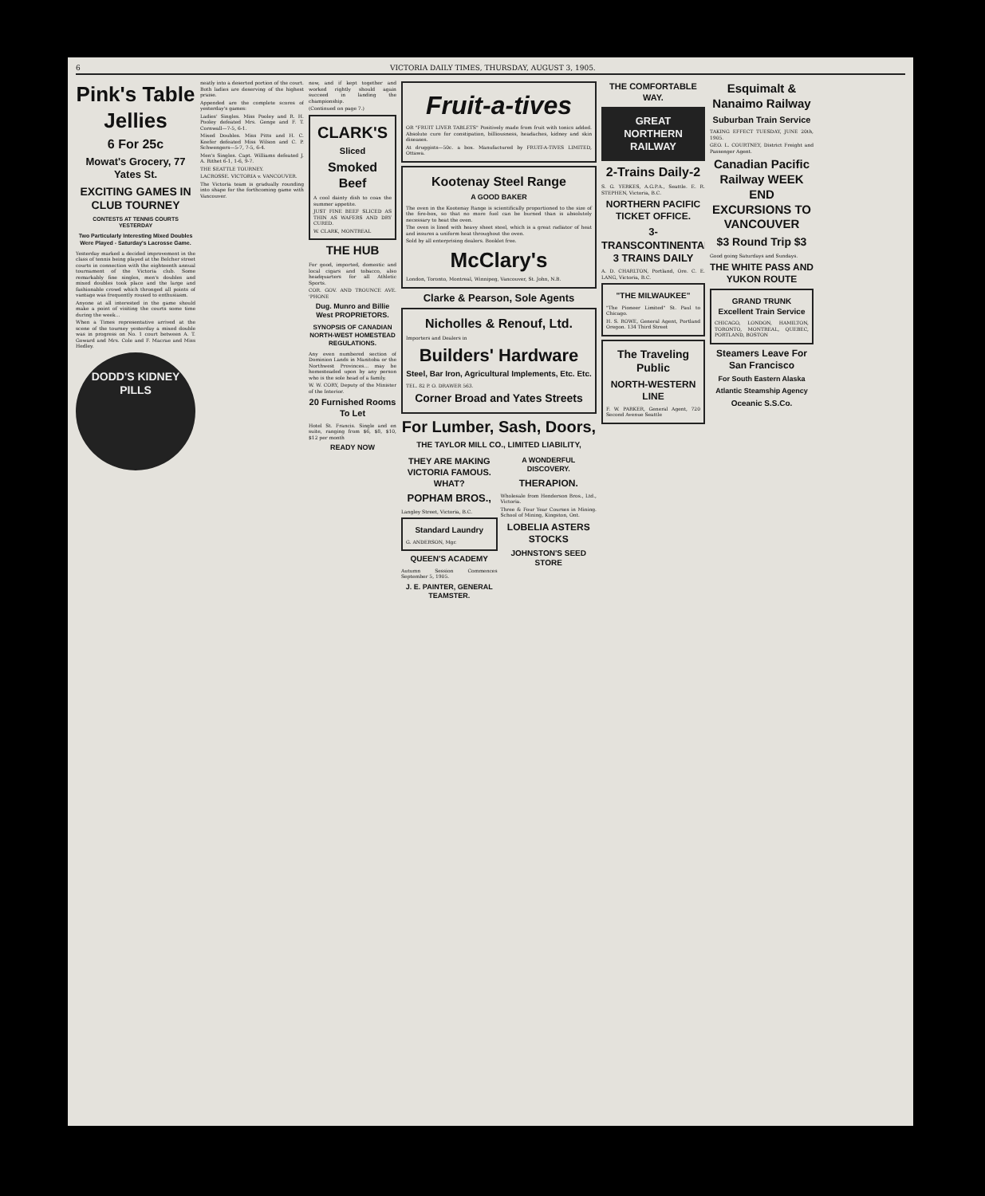6 VICTORIA DAILY TIMES, THURSDAY, AUGUST 3, 1905.
Pink's Table Jellies
6 For 25c
Mowat's Grocery, 77 Yates St.
EXCITING GAMES IN CLUB TOURNEY
CONTESTS AT TENNIS COURTS YESTERDAY
Two Particularly Interesting Mixed Doubles Were Played - Saturday's Lacrosse Game.
Yesterday marked a decided improvement in the class of tennis being played at the Belcher street courts in connection with the eighteenth annual tournament of the Victoria club. Some remarkably fine singles, men's doubles and mixed doubles took place and the large and fashionable crowd which thronged all points of vantage was frequently roused to enthusiasm.
Anyone at all interested in the game should make a point of visiting the courts some time during the week...
When a Times representative arrived at the scene of the tourney yesterday a mixed double was in progress on No. 1 court between A. T. Goward and Mrs. Cole and F. Macrae and Miss Hedley.
DODD'S KIDNEY PILLS
neatly into a deserted portion of the court. Both ladies are deserving of the highest praise.
Appended are the complete scores of yesterday's games:
Ladies' Singles. Miss Pooley and R. H. Pooley defeated Mrs. Genge and F. T. Cornwall—7-5, 6-1.
Mixed Doubles. Miss Pitts and H. C. Keefer defeated Miss Wilson and C. P. Schwengers—5-7, 7-5, 6-4.
Men's Singles. Capt. Williams defeated J. A. Rithet 6-1, 1-6, 9-7.
THE SEATTLE TOURNEY.
LACROSSE. VICTORIA v. VANCOUVER.
The Victoria team is gradually rounding into shape for the forthcoming game with Vancouver.
now, and if kept together and worked rightly should again succeed in landing the championship.
(Continued on page 7.)
CLARK'S
Sliced
Smoked Beef
A cool dainty dish to coax the summer appetite.
JUST FINE BEEF SLICED AS THIN AS WAFERS AND DRY CURED.
W. CLARK, MONTREAL
THE HUB
For good, imported, domestic and local cigars and tobacco, also headquarters for all Athletic Sports.
COR. GOV. AND TROUNCE AVE. 'PHONE
Dug. Munro and Billie West PROPRIETORS.
SYNOPSIS OF CANADIAN NORTH-WEST HOMESTEAD REGULATIONS.
Any even numbered section of Dominion Lands in Manitoba or the Northwest Provinces... may be homesteaded upon by any person who is the sole head of a family.
W. W. CORY, Deputy of the Minister of the Interior.
20 Furnished Rooms To Let
Hotel St. Francis. Single and en suite, ranging from $6, $8, $10, $12 per month
READY NOW
Fruit-a-tives
OR "FRUIT LIVER TABLETS" Positively made from fruit with tonics added. Absolute cure for constipation, billiousness, headaches, kidney and skin diseases.
At druggists—50c. a box. Manufactured by FRUIT-A-TIVES LIMITED, Ottawa.
Kootenay Steel Range
A GOOD BAKER
The oven in the Kootenay Range is scientifically proportioned to the size of the fire-box, so that no more fuel can be burned than is absolutely necessary to heat the oven.
The oven is lined with heavy sheet steel, which is a great radiator of heat and insures a uniform heat throughout the oven.
Sold by all enterprising dealers. Booklet free.
McClary's
London, Toronto, Montreal, Winnipeg, Vancouver, St. John, N.B.
Clarke & Pearson, Sole Agents
Nicholles & Renouf, Ltd.
Importers and Dealers in
Builders' Hardware
Steel, Bar Iron, Agricultural Implements, Etc. Etc.
TEL. 82 P. O. DRAWER 563.
Corner Broad and Yates Streets
For Lumber, Sash, Doors,
THE TAYLOR MILL CO., LIMITED LIABILITY,
THEY ARE MAKING VICTORIA FAMOUS. WHAT?
POPHAM BROS.,
Langley Street, Victoria, B.C.
Standard Laundry
G. ANDERSON, Mgr.
QUEEN'S ACADEMY
Autumn Session Commences September 5, 1905.
J. E. PAINTER, GENERAL TEAMSTER.
A WONDERFUL DISCOVERY.
THERAPION.
Wholesale from Henderson Bros., Ltd., Victoria.
Three & Four Year Courses in Mining. School of Mining, Kingston, Ont.
LOBELIA ASTERS STOCKS
JOHNSTON'S SEED STORE
THE COMFORTABLE WAY.
GREAT NORTHERN RAILWAY
2-Trains Daily-2
S. G. YERKES, A.G.P.A., Seattle. E. R. STEPHEN, Victoria, B.C.
NORTHERN PACIFIC TICKET OFFICE.
3-TRANSCONTINENTAL-3 TRAINS DAILY
A. D. CHARLTON, Portland, Ore. C. E. LANG, Victoria, B.C.
"THE MILWAUKEE"
"The Pioneer Limited" St. Paul to Chicago.
H. S. ROWE, General Agent, Portland Oregon. 134 Third Street
The Traveling Public
NORTH-WESTERN LINE
F. W. PARKER, General Agent, 720 Second Avenue Seattle
Esquimalt & Nanaimo Railway
Suburban Train Service
TAKING EFFECT TUESDAY, JUNE 20th, 1905.
GEO. L. COURTNEY, District Freight and Passenger Agent.
Canadian Pacific Railway WEEK END EXCURSIONS TO VANCOUVER
$3 Round Trip $3
Good going Saturdays and Sundays.
THE WHITE PASS AND YUKON ROUTE
GRAND TRUNK Excellent Train Service
CHICAGO, LONDON, HAMILTON, TORONTO, MONTREAL, QUEBEC, PORTLAND, BOSTON
Steamers Leave For San Francisco
For South Eastern Alaska
Atlantic Steamship Agency
Oceanic S.S.Co.